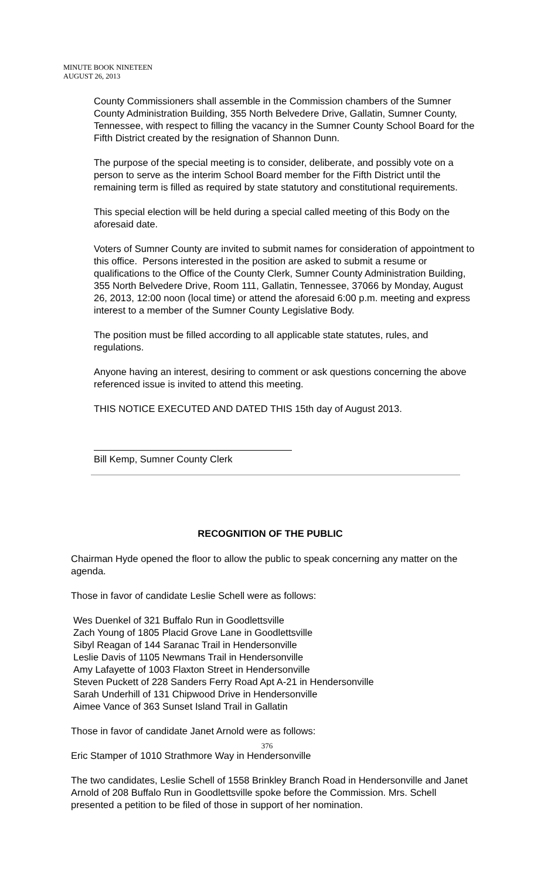MINUTE BOOK NINETEEN
AUGUST 26, 2013
County Commissioners shall assemble in the Commission chambers of the Sumner County Administration Building, 355 North Belvedere Drive, Gallatin, Sumner County, Tennessee, with respect to filling the vacancy in the Sumner County School Board for the Fifth District created by the resignation of Shannon Dunn.
The purpose of the special meeting is to consider, deliberate, and possibly vote on a person to serve as the interim School Board member for the Fifth District until the remaining term is filled as required by state statutory and constitutional requirements.
This special election will be held during a special called meeting of this Body on the aforesaid date.
Voters of Sumner County are invited to submit names for consideration of appointment to this office. Persons interested in the position are asked to submit a resume or qualifications to the Office of the County Clerk, Sumner County Administration Building, 355 North Belvedere Drive, Room 111, Gallatin, Tennessee, 37066 by Monday, August 26, 2013, 12:00 noon (local time) or attend the aforesaid 6:00 p.m. meeting and express interest to a member of the Sumner County Legislative Body.
The position must be filled according to all applicable state statutes, rules, and regulations.
Anyone having an interest, desiring to comment or ask questions concerning the above referenced issue is invited to attend this meeting.
THIS NOTICE EXECUTED AND DATED THIS 15th day of August 2013.
Bill Kemp, Sumner County Clerk
RECOGNITION OF THE PUBLIC
Chairman Hyde opened the floor to allow the public to speak concerning any matter on the agenda.
Those in favor of candidate Leslie Schell were as follows:
Wes Duenkel of 321 Buffalo Run in Goodlettsville
Zach Young of 1805 Placid Grove Lane in Goodlettsville
Sibyl Reagan of 144 Saranac Trail in Hendersonville
Leslie Davis of 1105 Newmans Trail in Hendersonville
Amy Lafayette of 1003 Flaxton Street in Hendersonville
Steven Puckett of 228 Sanders Ferry Road Apt A-21 in Hendersonville
Sarah Underhill of 131 Chipwood Drive in Hendersonville
Aimee Vance of 363 Sunset Island Trail in Gallatin
Those in favor of candidate Janet Arnold were as follows:
Eric Stamper of 1010 Strathmore Way in Hendersonville
The two candidates, Leslie Schell of 1558 Brinkley Branch Road in Hendersonville and Janet Arnold of 208 Buffalo Run in Goodlettsville spoke before the Commission. Mrs. Schell presented a petition to be filed of those in support of her nomination.
376